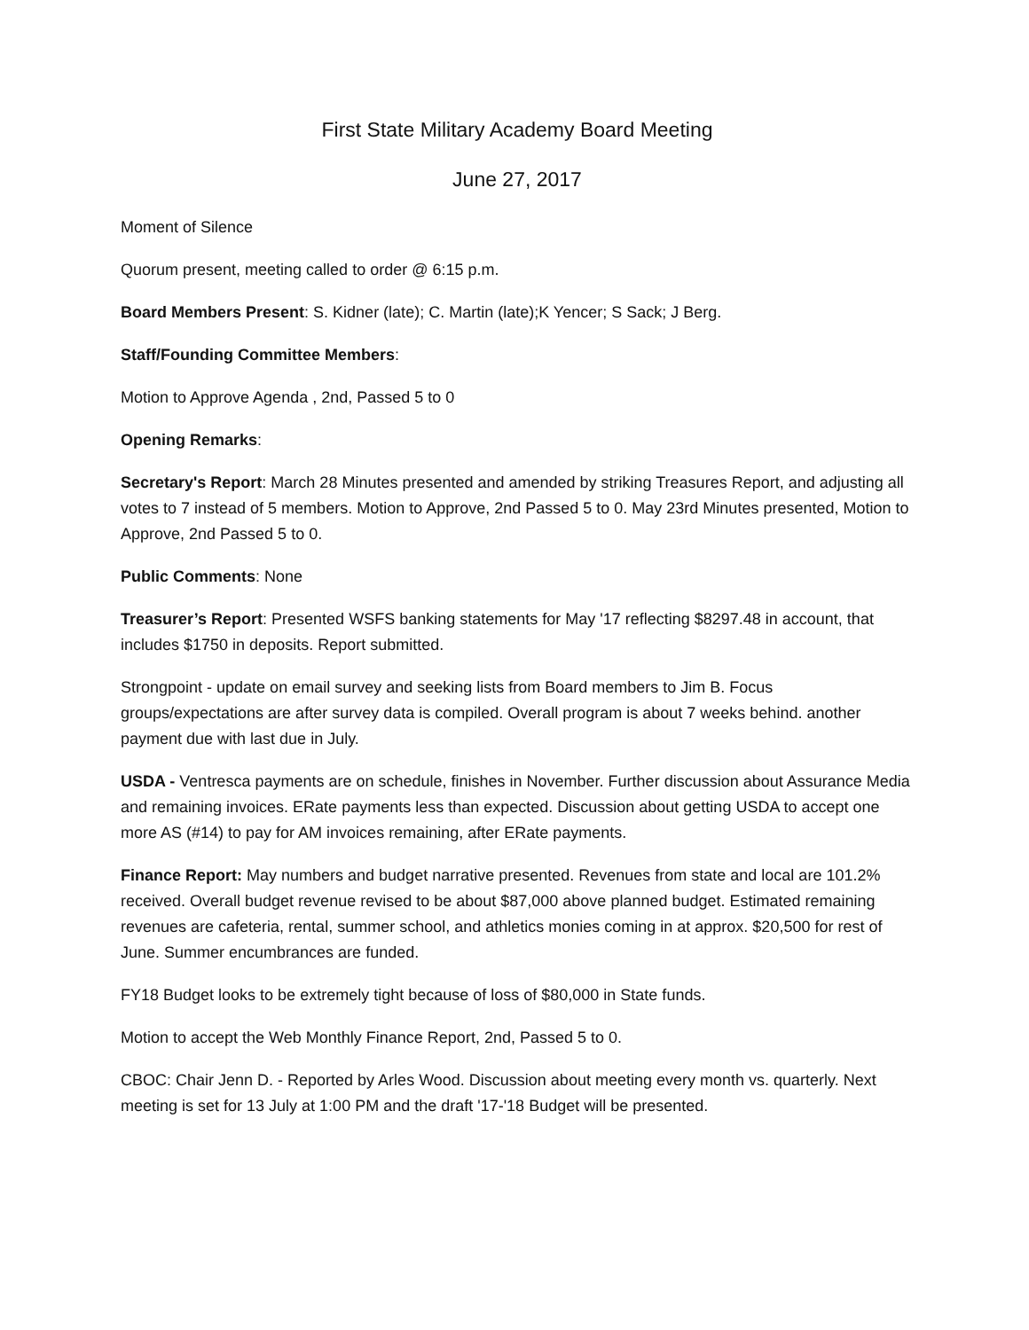First State Military Academy Board Meeting
June 27, 2017
Moment of Silence
Quorum present, meeting called to order @ 6:15 p.m.
Board Members Present: S. Kidner (late); C. Martin (late);K Yencer; S Sack; J Berg.
Staff/Founding Committee Members:
Motion to Approve Agenda , 2nd, Passed 5 to 0
Opening Remarks:
Secretary's Report: March 28 Minutes presented and amended by striking Treasures Report, and adjusting all votes to 7 instead of 5 members. Motion to Approve, 2nd Passed 5 to 0. May 23rd Minutes presented, Motion to Approve, 2nd Passed 5 to 0.
Public Comments: None
Treasurer’s Report: Presented WSFS banking statements for May '17 reflecting $8297.48 in account, that includes $1750 in deposits. Report submitted.
Strongpoint - update on email survey and seeking lists from Board members to Jim B. Focus groups/expectations are after survey data is compiled. Overall program is about 7 weeks behind. another payment due with last due in July.
USDA - Ventresca payments are on schedule, finishes in November. Further discussion about Assurance Media and remaining invoices. ERate payments less than expected. Discussion about getting USDA to accept one more AS (#14) to pay for AM invoices remaining, after ERate payments.
Finance Report: May numbers and budget narrative presented. Revenues from state and local are 101.2% received. Overall budget revenue revised to be about $87,000 above planned budget. Estimated remaining revenues are cafeteria, rental, summer school, and athletics monies coming in at approx. $20,500 for rest of June. Summer encumbrances are funded.
FY18 Budget looks to be extremely tight because of loss of $80,000 in State funds.
Motion to accept the Web Monthly Finance Report, 2nd, Passed 5 to 0.
CBOC: Chair Jenn D. - Reported by Arles Wood. Discussion about meeting every month vs. quarterly. Next meeting is set for 13 July at 1:00 PM and the draft '17-'18 Budget will be presented.